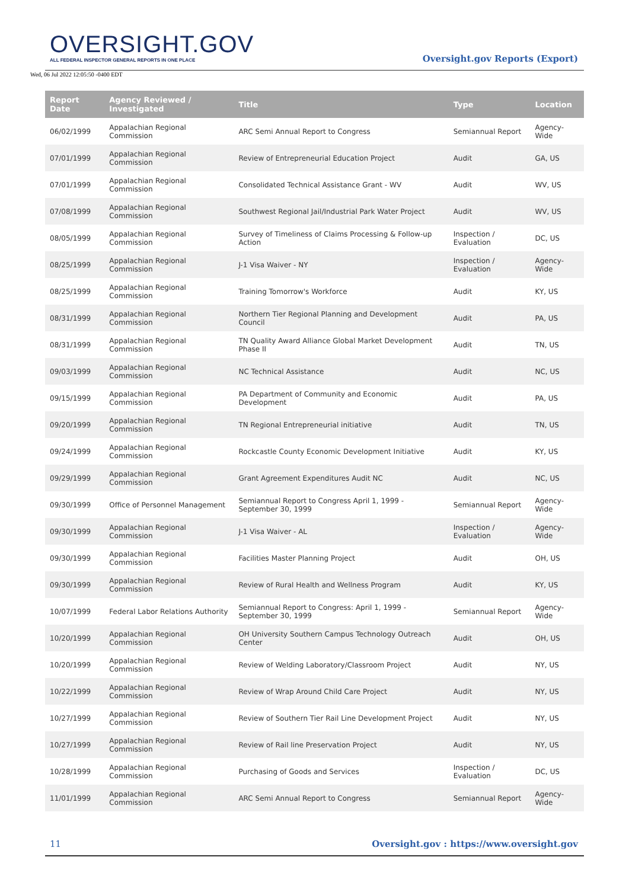OVERSIGHT.GOV
ALL FEDERAL INSPECTOR GENERAL REPORTS IN ONE PLACE
Wed, 06 Jul 2022 12:05:50 -0400 EDT
Oversight.gov Reports (Export)
| Report Date | Agency Reviewed / Investigated | Title | Type | Location |
| --- | --- | --- | --- | --- |
| 06/02/1999 | Appalachian Regional Commission | ARC Semi Annual Report to Congress | Semiannual Report | Agency-Wide |
| 07/01/1999 | Appalachian Regional Commission | Review of Entrepreneurial Education Project | Audit | GA, US |
| 07/01/1999 | Appalachian Regional Commission | Consolidated Technical Assistance Grant - WV | Audit | WV, US |
| 07/08/1999 | Appalachian Regional Commission | Southwest Regional Jail/Industrial Park Water Project | Audit | WV, US |
| 08/05/1999 | Appalachian Regional Commission | Survey of Timeliness of Claims Processing & Follow-up Action | Inspection / Evaluation | DC, US |
| 08/25/1999 | Appalachian Regional Commission | J-1 Visa Waiver - NY | Inspection / Evaluation | Agency-Wide |
| 08/25/1999 | Appalachian Regional Commission | Training Tomorrow's Workforce | Audit | KY, US |
| 08/31/1999 | Appalachian Regional Commission | Northern Tier Regional Planning and Development Council | Audit | PA, US |
| 08/31/1999 | Appalachian Regional Commission | TN Quality Award Alliance Global Market Development Phase II | Audit | TN, US |
| 09/03/1999 | Appalachian Regional Commission | NC Technical Assistance | Audit | NC, US |
| 09/15/1999 | Appalachian Regional Commission | PA Department of Community and Economic Development | Audit | PA, US |
| 09/20/1999 | Appalachian Regional Commission | TN Regional Entrepreneurial initiative | Audit | TN, US |
| 09/24/1999 | Appalachian Regional Commission | Rockcastle County Economic Development Initiative | Audit | KY, US |
| 09/29/1999 | Appalachian Regional Commission | Grant Agreement Expenditures Audit NC | Audit | NC, US |
| 09/30/1999 | Office of Personnel Management | Semiannual Report to Congress April 1, 1999 - September 30, 1999 | Semiannual Report | Agency-Wide |
| 09/30/1999 | Appalachian Regional Commission | J-1 Visa Waiver - AL | Inspection / Evaluation | Agency-Wide |
| 09/30/1999 | Appalachian Regional Commission | Facilities Master Planning Project | Audit | OH, US |
| 09/30/1999 | Appalachian Regional Commission | Review of Rural Health and Wellness Program | Audit | KY, US |
| 10/07/1999 | Federal Labor Relations Authority | Semiannual Report to Congress: April 1, 1999 - September 30, 1999 | Semiannual Report | Agency-Wide |
| 10/20/1999 | Appalachian Regional Commission | OH University Southern Campus Technology Outreach Center | Audit | OH, US |
| 10/20/1999 | Appalachian Regional Commission | Review of Welding Laboratory/Classroom Project | Audit | NY, US |
| 10/22/1999 | Appalachian Regional Commission | Review of Wrap Around Child Care Project | Audit | NY, US |
| 10/27/1999 | Appalachian Regional Commission | Review of Southern Tier Rail Line Development Project | Audit | NY, US |
| 10/27/1999 | Appalachian Regional Commission | Review of Rail line Preservation Project | Audit | NY, US |
| 10/28/1999 | Appalachian Regional Commission | Purchasing of Goods and Services | Inspection / Evaluation | DC, US |
| 11/01/1999 | Appalachian Regional Commission | ARC Semi Annual Report to Congress | Semiannual Report | Agency-Wide |
11 Oversight.gov : https://www.oversight.gov